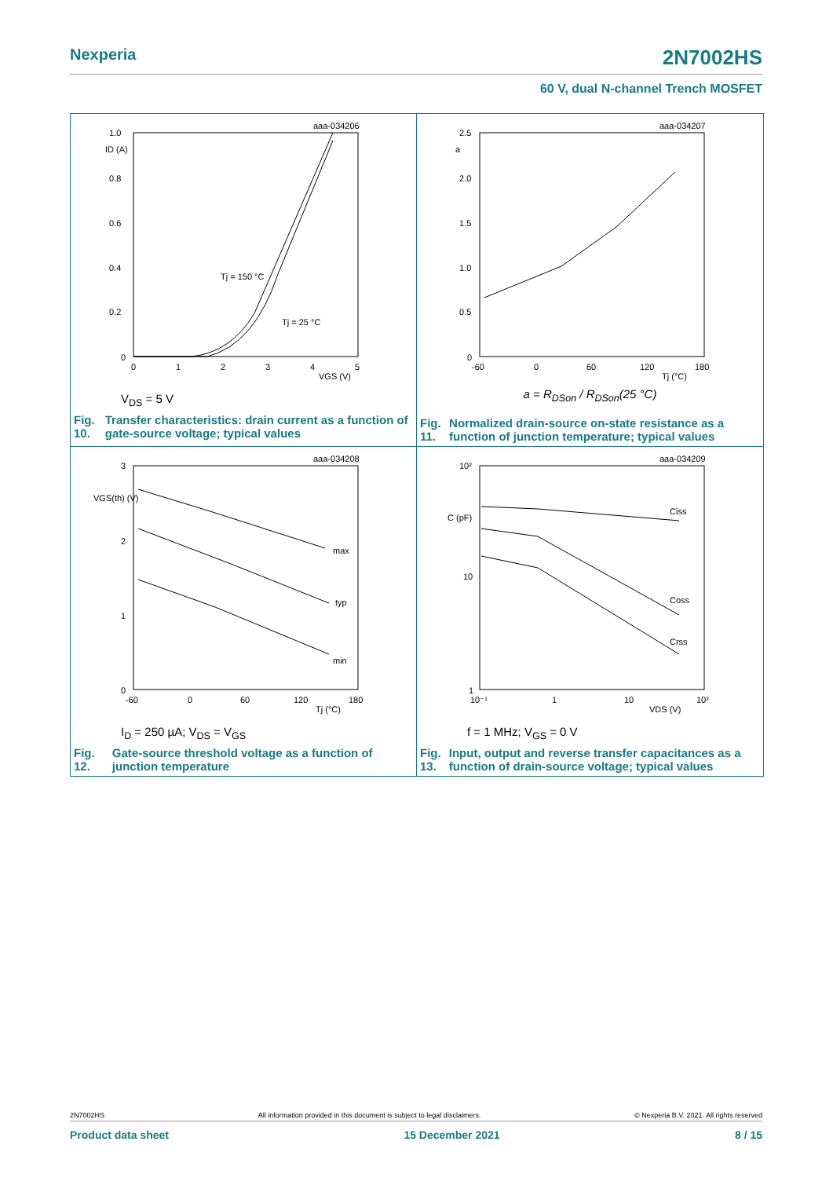Nexperia 2N7002HS
60 V, dual N-channel Trench MOSFET
aaa-034206
1.0
ID (A)
0.8
0.6
0.4
0.2
0
0
1
2
3
4
5
VGS (V)
Tj = 150 °C
Tj = 25 °C
V<sub>DS</sub> = 5 V
Fig. 10. Transfer characteristics: drain current as a function of gate-source voltage; typical values
aaa-034207
2.5
a
2.0
1.5
1.0
0.5
0
-60
0
60
120
180
Tj (°C)
a = R<sub>DSon</sub> / R<sub>DSon</sub>(25 °C)
Fig. 11. Normalized drain-source on-state resistance as a function of junction temperature; typical values
aaa-034208
3
VGS(th) (V)
2
1
0
max
typ
min
-60
0
60
120
180
Tj (°C)
I<sub>D</sub> = 250 µA; V<sub>DS</sub> = V<sub>GS</sub>
Fig. 12. Gate-source threshold voltage as a function of junction temperature
aaa-034209
10²
C (pF)
10
1
Ciss
Coss
Crss
10⁻¹
1
10
10²
VDS (V)
f = 1 MHz; V<sub>GS</sub> = 0 V
Fig. 13. Input, output and reverse transfer capacitances as a function of drain-source voltage; typical values
2N7002HS All information provided in this document is subject to legal disclaimers. © Nexperia B.V. 2021. All rights reserved
Product data sheet 15 December 2021 8 / 15